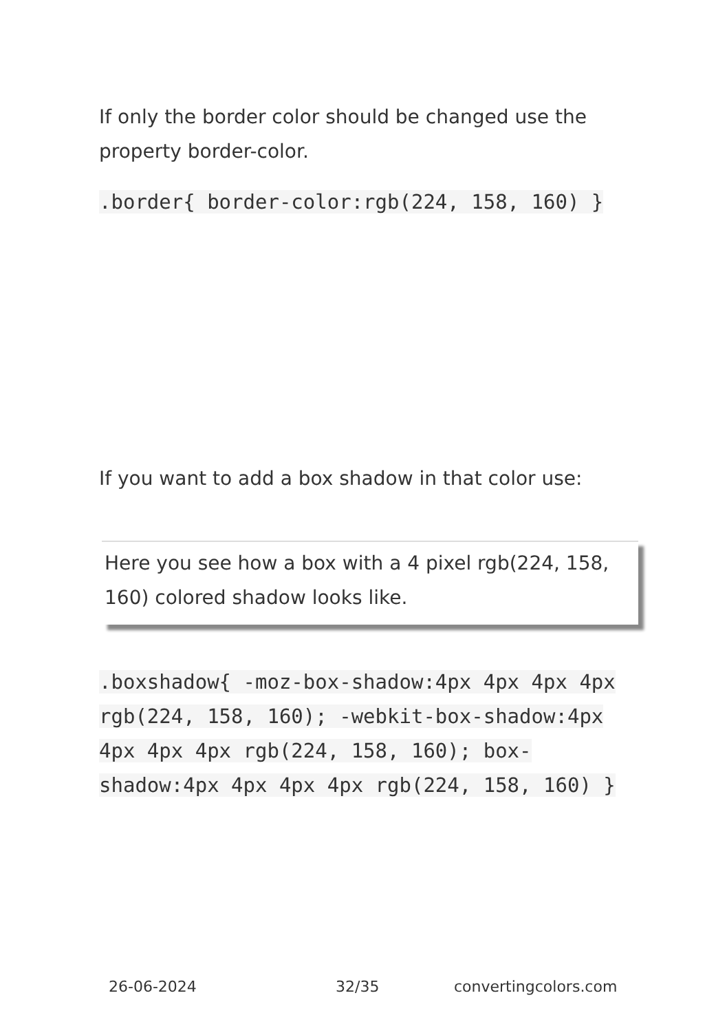If only the border color should be changed use the property border-color.
.border{ border-color:rgb(224, 158, 160) }
If you want to add a box shadow in that color use:
Here you see how a box with a 4 pixel rgb(224, 158, 160) colored shadow looks like.
.boxshadow{ -moz-box-shadow:4px 4px 4px 4px rgb(224, 158, 160); -webkit-box-shadow:4px 4px 4px 4px rgb(224, 158, 160); box-shadow:4px 4px 4px 4px rgb(224, 158, 160) }
26-06-2024 32/35 convertingcolors.com